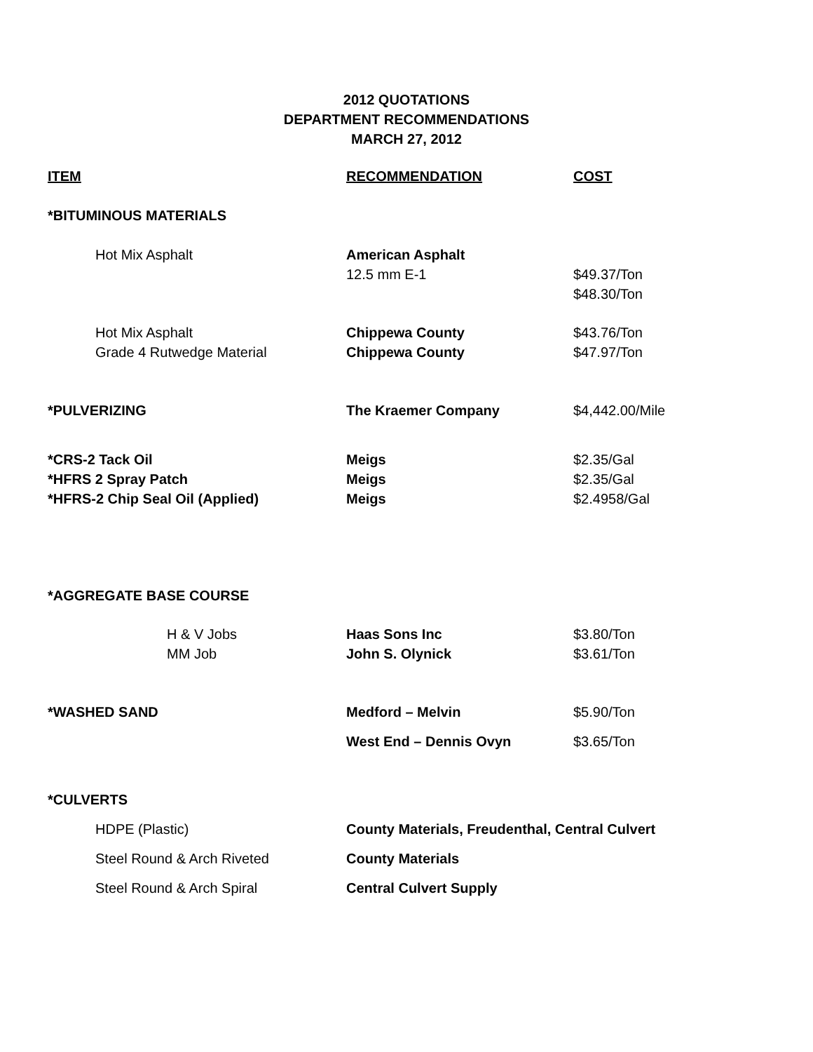2012 QUOTATIONS
DEPARTMENT RECOMMENDATIONS
MARCH 27, 2012
| ITEM | RECOMMENDATION | COST |
| --- | --- | --- |
| *BITUMINOUS MATERIALS | | |
| Hot Mix Asphalt | American Asphalt | |
| | 12.5 mm E-1 | $49.37/Ton |
| | | $48.30/Ton |
| Hot Mix Asphalt | Chippewa County | $43.76/Ton |
| Grade 4 Rutwedge Material | Chippewa County | $47.97/Ton |
| *PULVERIZING | The Kraemer Company | $4,442.00/Mile |
| *CRS-2 Tack Oil | Meigs | $2.35/Gal |
| *HFRS 2 Spray Patch | Meigs | $2.35/Gal |
| *HFRS-2 Chip Seal Oil (Applied) | Meigs | $2.4958/Gal |
| *AGGREGATE BASE COURSE | | |
| H & V Jobs | Haas Sons Inc | $3.80/Ton |
| MM Job | John S. Olynick | $3.61/Ton |
| *WASHED SAND | Medford – Melvin | $5.90/Ton |
| | West End – Dennis Ovyn | $3.65/Ton |
| *CULVERTS | | |
| HDPE (Plastic) | County Materials, Freudenthal, Central Culvert | |
| Steel Round & Arch Riveted | County Materials | |
| Steel Round & Arch Spiral | Central Culvert Supply | |